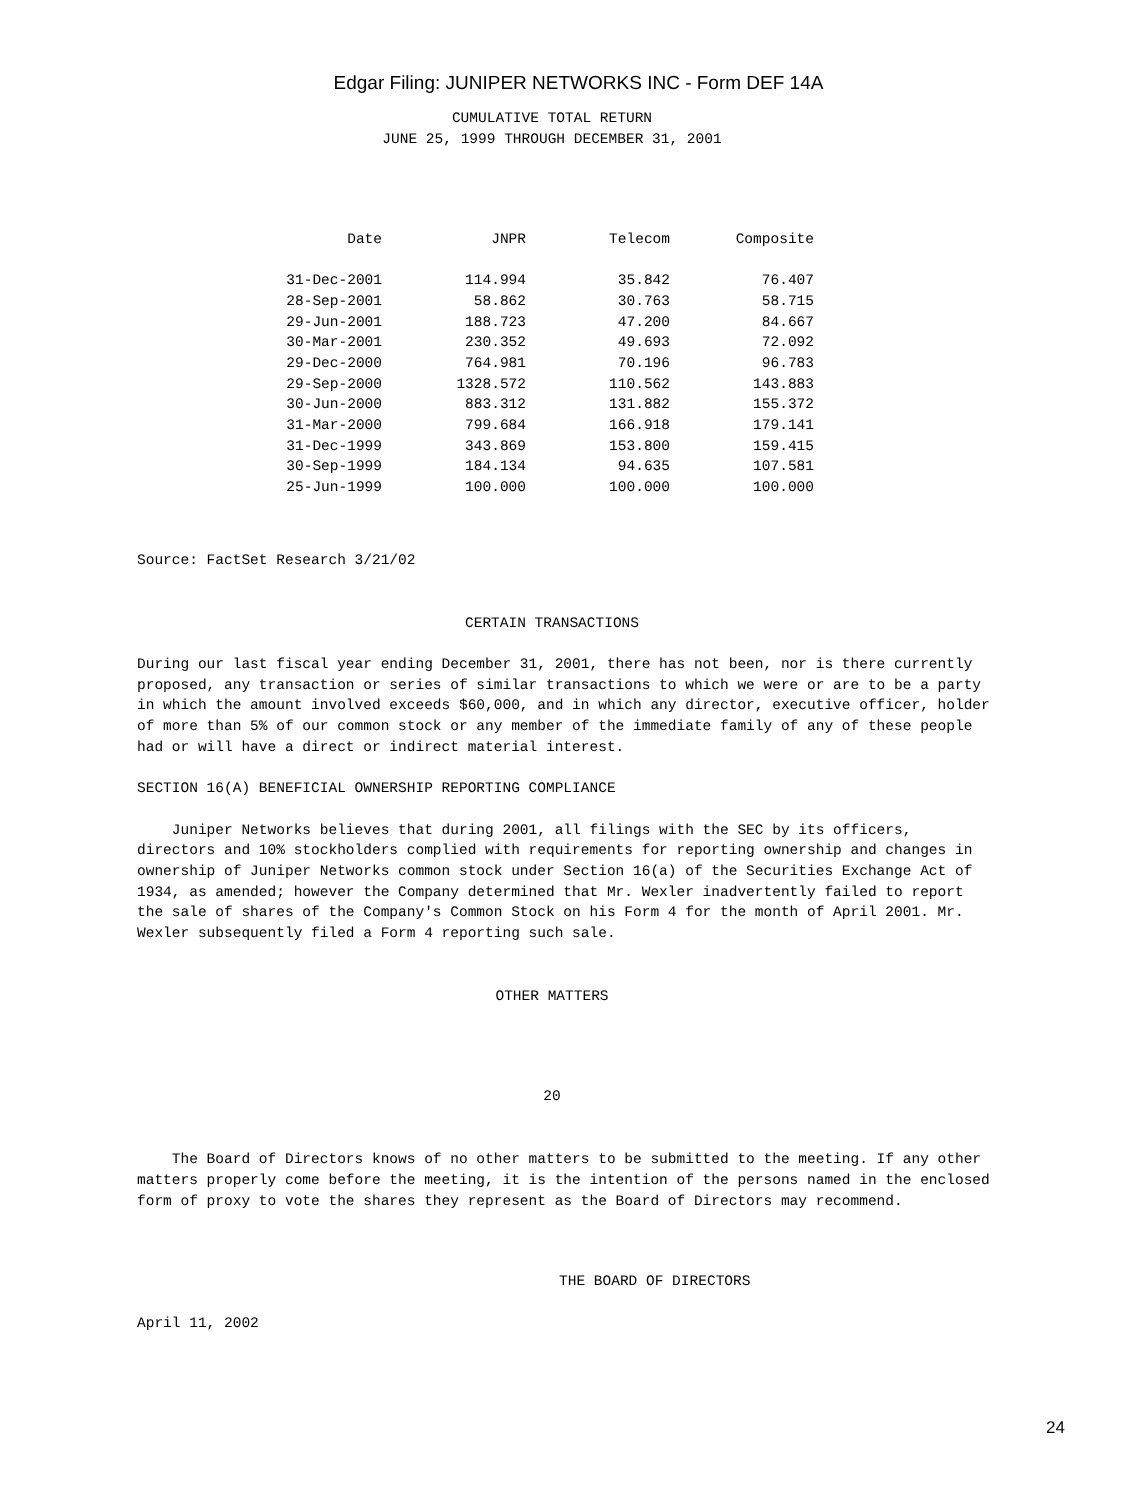Edgar Filing: JUNIPER NETWORKS INC - Form DEF 14A
CUMULATIVE TOTAL RETURN
JUNE 25, 1999 THROUGH DECEMBER 31, 2001
| Date | JNPR | Telecom | Composite |
| --- | --- | --- | --- |
| 31-Dec-2001 | 114.994 | 35.842 | 76.407 |
| 28-Sep-2001 | 58.862 | 30.763 | 58.715 |
| 29-Jun-2001 | 188.723 | 47.200 | 84.667 |
| 30-Mar-2001 | 230.352 | 49.693 | 72.092 |
| 29-Dec-2000 | 764.981 | 70.196 | 96.783 |
| 29-Sep-2000 | 1328.572 | 110.562 | 143.883 |
| 30-Jun-2000 | 883.312 | 131.882 | 155.372 |
| 31-Mar-2000 | 799.684 | 166.918 | 179.141 |
| 31-Dec-1999 | 343.869 | 153.800 | 159.415 |
| 30-Sep-1999 | 184.134 | 94.635 | 107.581 |
| 25-Jun-1999 | 100.000 | 100.000 | 100.000 |
Source: FactSet Research 3/21/02
CERTAIN TRANSACTIONS
During our last fiscal year ending December 31, 2001, there has not been, nor is there currently proposed, any transaction or series of similar transactions to which we were or are to be a party in which the amount involved exceeds $60,000, and in which any director, executive officer, holder of more than 5% of our common stock or any member of the immediate family of any of these people had or will have a direct or indirect material interest.
SECTION 16(A) BENEFICIAL OWNERSHIP REPORTING COMPLIANCE
Juniper Networks believes that during 2001, all filings with the SEC by its officers, directors and 10% stockholders complied with requirements for reporting ownership and changes in ownership of Juniper Networks common stock under Section 16(a) of the Securities Exchange Act of 1934, as amended; however the Company determined that Mr. Wexler inadvertently failed to report the sale of shares of the Company's Common Stock on his Form 4 for the month of April 2001. Mr. Wexler subsequently filed a Form 4 reporting such sale.
OTHER MATTERS
20
The Board of Directors knows of no other matters to be submitted to the meeting. If any other matters properly come before the meeting, it is the intention of the persons named in the enclosed form of proxy to vote the shares they represent as the Board of Directors may recommend.
THE BOARD OF DIRECTORS
April 11, 2002
24